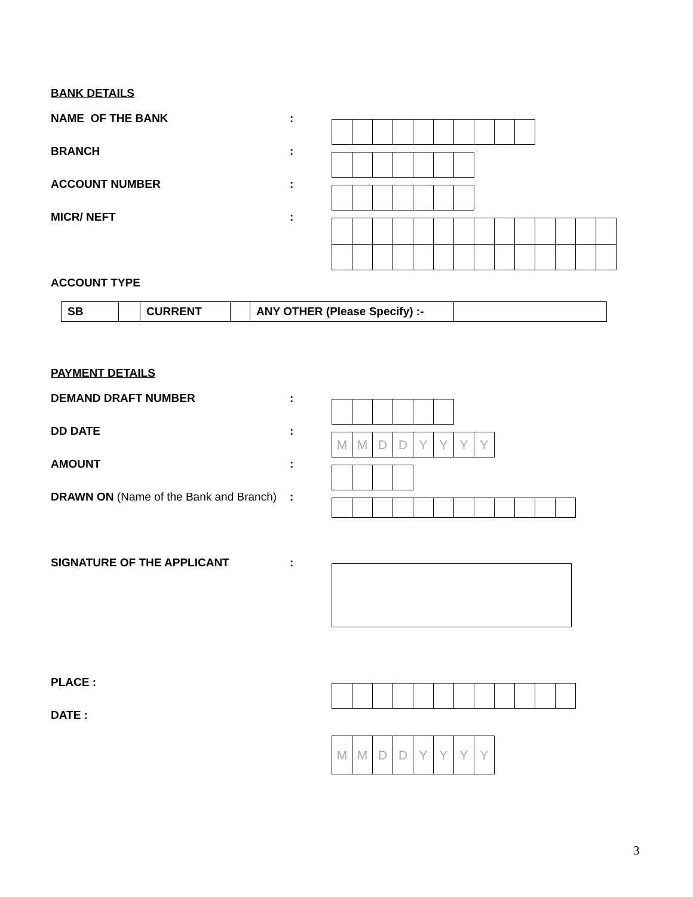BANK DETAILS
NAME OF THE BANK :
BRANCH :
ACCOUNT NUMBER :
MICR/ NEFT :
ACCOUNT TYPE
| SB | | CURRENT | | ANY OTHER (Please Specify) :- | |
PAYMENT DETAILS
DEMAND DRAFT NUMBER :
DD DATE :
| M | M | D | D | Y | Y | Y | Y |
AMOUNT :
DRAWN ON (Name of the Bank and Branch)
:
SIGNATURE OF THE APPLICANT :
PLACE :
DATE :
| M | M | D | D | Y | Y | Y | Y |
3